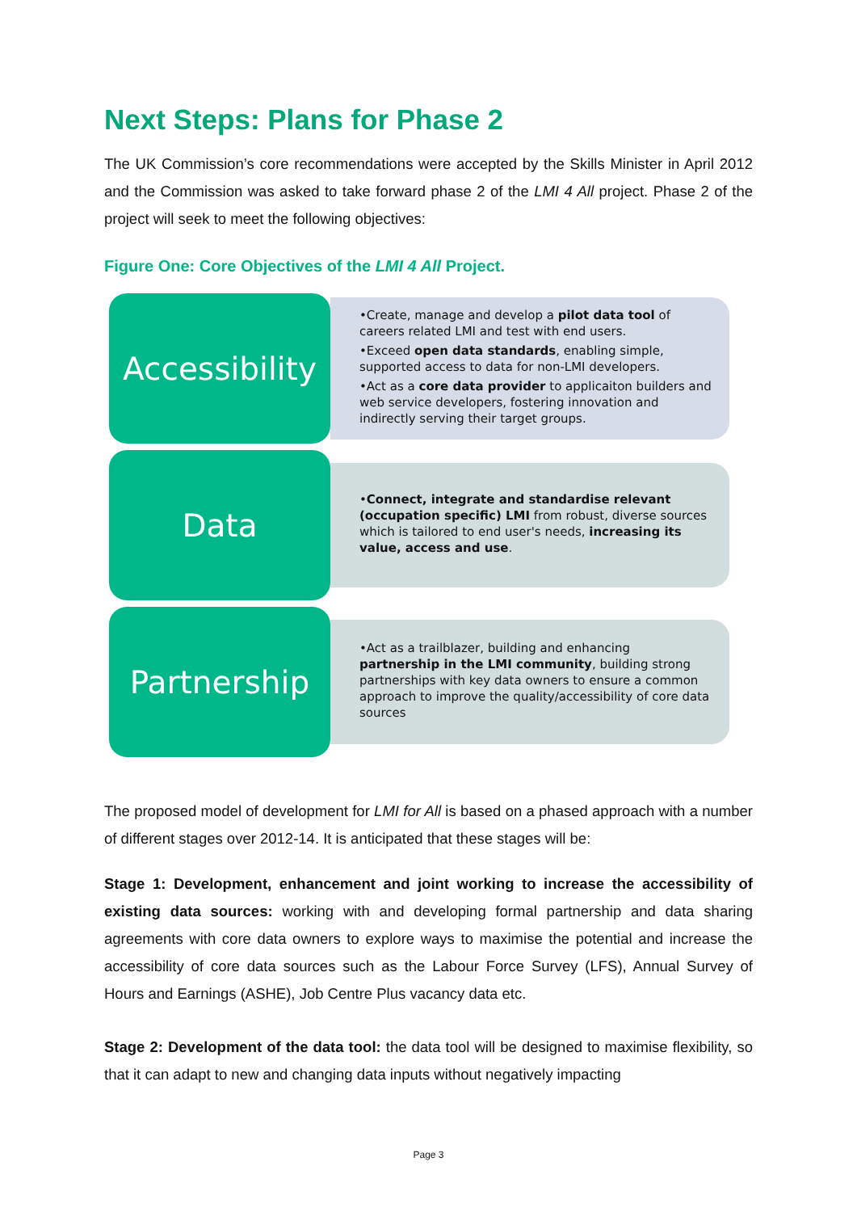Next Steps: Plans for Phase 2
The UK Commission’s core recommendations were accepted by the Skills Minister in April 2012 and the Commission was asked to take forward phase 2 of the LMI 4 All project. Phase 2 of the project will seek to meet the following objectives:
Figure One: Core Objectives of the LMI 4 All Project.
Accessibility
•Create, manage and develop a pilot data tool of careers related LMI and test with end users.
•Exceed open data standards, enabling simple, supported access to data for non-LMI developers.
•Act as a core data provider to applicaiton builders and web service developers, fostering innovation and indirectly serving their target groups.
Data
•Connect, integrate and standardise relevant (occupation specific) LMI from robust, diverse sources which is tailored to end user's needs, increasing its value, access and use.
Partnership
•Act as a trailblazer, building and enhancing partnership in the LMI community, building strong partnerships with key data owners to ensure a common approach to improve the quality/accessibility of core data sources
The proposed model of development for LMI for All is based on a phased approach with a number of different stages over 2012-14. It is anticipated that these stages will be:
Stage 1: Development, enhancement and joint working to increase the accessibility of existing data sources: working with and developing formal partnership and data sharing agreements with core data owners to explore ways to maximise the potential and increase the accessibility of core data sources such as the Labour Force Survey (LFS), Annual Survey of Hours and Earnings (ASHE), Job Centre Plus vacancy data etc.
Stage 2: Development of the data tool: the data tool will be designed to maximise flexibility, so that it can adapt to new and changing data inputs without negatively impacting
Page 3